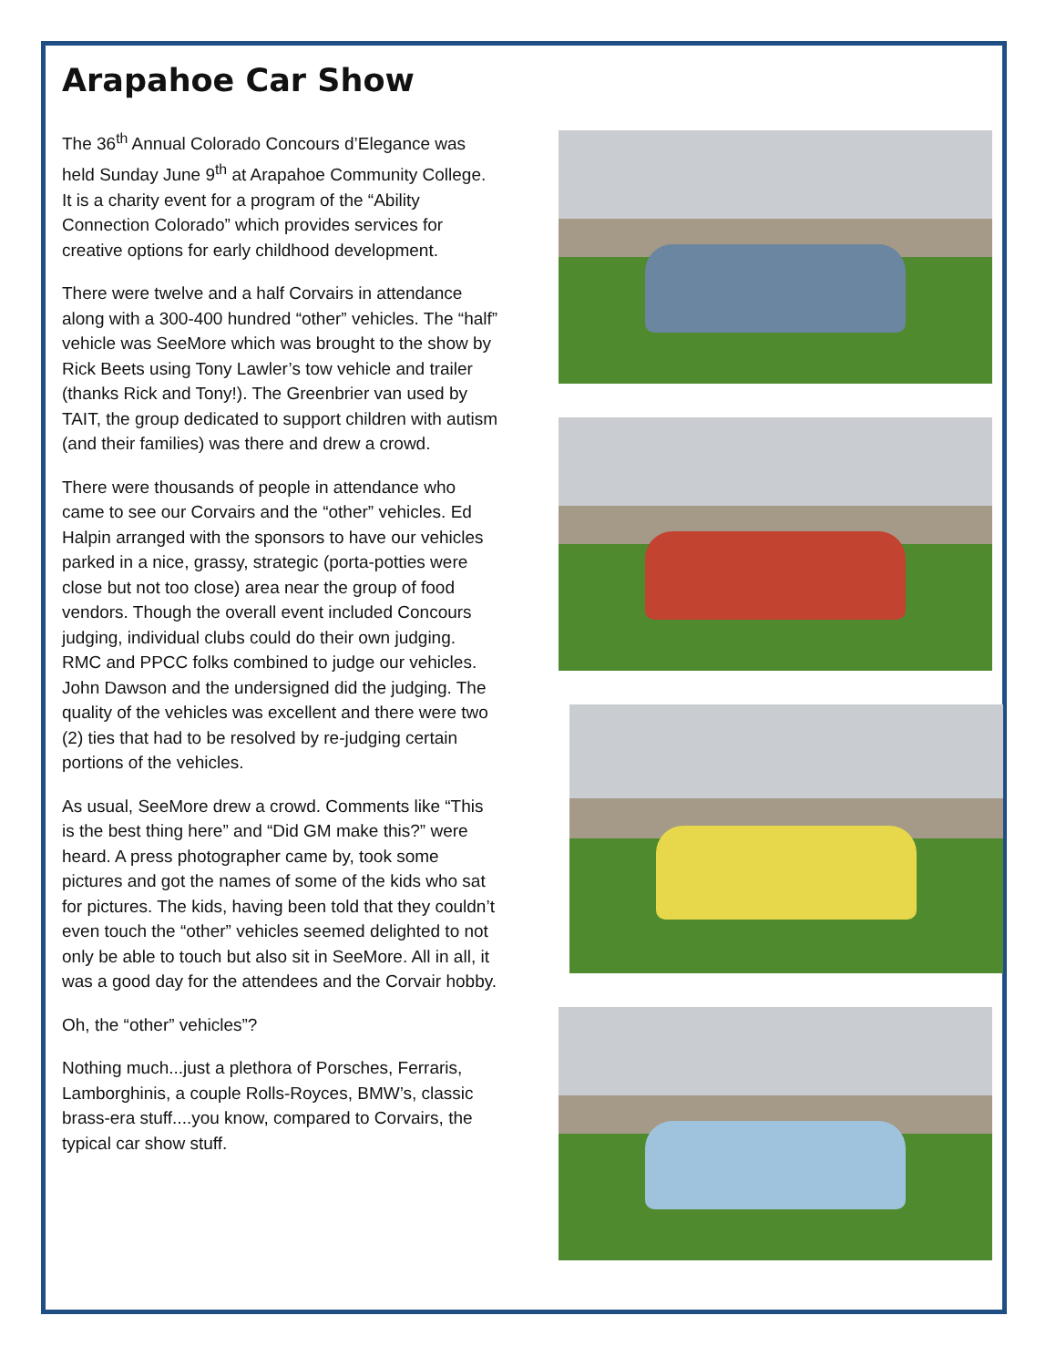Arapahoe Car Show
The 36<sup>th</sup> Annual Colorado Concours d’Elegance was held Sunday June 9<sup>th</sup> at Arapahoe Community College. It is a charity event for a program of the “Ability Connection Colorado” which provides services for creative options for early childhood development.
There were twelve and a half Corvairs in attendance along with a 300-400 hundred “other” vehicles. The “half” vehicle was SeeMore which was brought to the show by Rick Beets using Tony Lawler’s tow vehicle and trailer (thanks Rick and Tony!). The Greenbrier van used by TAIT, the group dedicated to support children with autism (and their families) was there and drew a crowd.
There were thousands of people in attendance who came to see our Corvairs and the “other” vehicles. Ed Halpin arranged with the sponsors to have our vehicles parked in a nice, grassy, strategic (porta-potties were close but not too close) area near the group of food vendors. Though the overall event included Concours judging, individual clubs could do their own judging. RMC and PPCC folks combined to judge our vehicles. John Dawson and the undersigned did the judging. The quality of the vehicles was excellent and there were two (2) ties that had to be resolved by re-judging certain portions of the vehicles.
As usual, SeeMore drew a crowd. Comments like “This is the best thing here” and “Did GM make this?” were heard. A press photographer came by, took some pictures and got the names of some of the kids who sat for pictures. The kids, having been told that they couldn’t even touch the “other” vehicles seemed delighted to not only be able to touch but also sit in SeeMore. All in all, it was a good day for the attendees and the Corvair hobby.
Oh, the “other” vehicles”?
Nothing much...just a plethora of Porsches, Ferraris, Lamborghinis, a couple Rolls-Royces, BMW’s, classic brass-era stuff....you know, compared to Corvairs, the typical car show stuff.